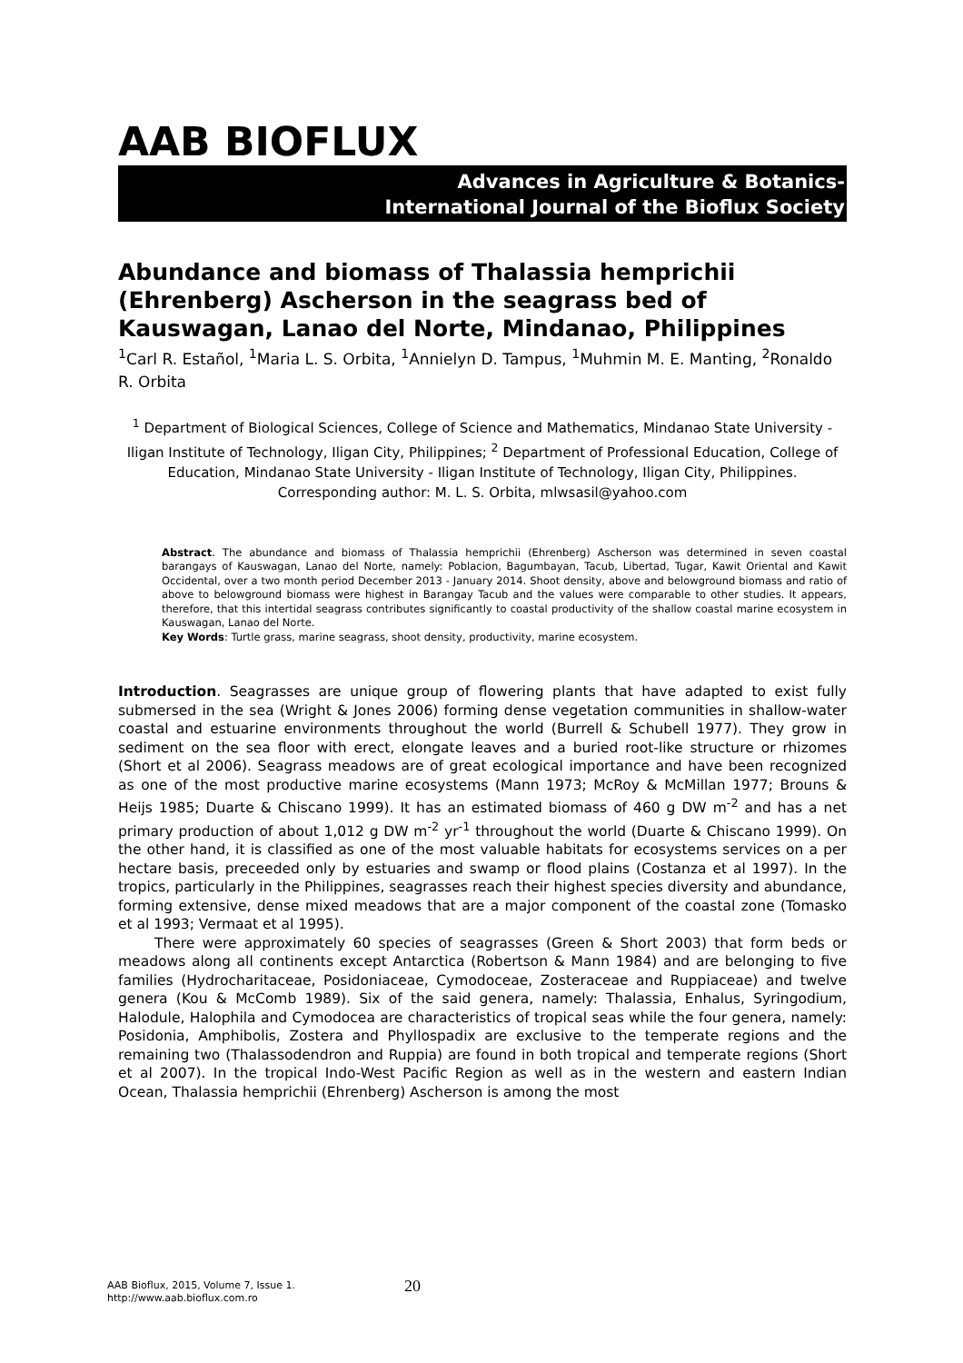AAB BIOFLUX
Advances in Agriculture & Botanics-
International Journal of the Bioflux Society
Abundance and biomass of Thalassia hemprichii (Ehrenberg) Ascherson in the seagrass bed of Kauswagan, Lanao del Norte, Mindanao, Philippines
<sup>1</sup> Carl R. Estañol, <sup>1</sup>Maria L. S. Orbita, <sup>1</sup>Annielyn D. Tampus, <sup>1</sup>Muhmin M. E. Manting, <sup>2</sup>Ronaldo R. Orbita
<sup>1</sup> Department of Biological Sciences, College of Science and Mathematics, Mindanao State University - Iligan Institute of Technology, Iligan City, Philippines; <sup>2</sup> Department of Professional Education, College of Education, Mindanao State University - Iligan Institute of Technology, Iligan City, Philippines. Corresponding author: M. L. S. Orbita, mlwsasil@yahoo.com
Abstract. The abundance and biomass of Thalassia hemprichii (Ehrenberg) Ascherson was determined in seven coastal barangays of Kauswagan, Lanao del Norte, namely: Poblacion, Bagumbayan, Tacub, Libertad, Tugar, Kawit Oriental and Kawit Occidental, over a two month period December 2013 - January 2014. Shoot density, above and belowground biomass and ratio of above to belowground biomass were highest in Barangay Tacub and the values were comparable to other studies. It appears, therefore, that this intertidal seagrass contributes significantly to coastal productivity of the shallow coastal marine ecosystem in Kauswagan, Lanao del Norte.
Key Words: Turtle grass, marine seagrass, shoot density, productivity, marine ecosystem.
Introduction. Seagrasses are unique group of flowering plants that have adapted to exist fully submersed in the sea (Wright & Jones 2006) forming dense vegetation communities in shallow-water coastal and estuarine environments throughout the world (Burrell & Schubell 1977). They grow in sediment on the sea floor with erect, elongate leaves and a buried root-like structure or rhizomes (Short et al 2006). Seagrass meadows are of great ecological importance and have been recognized as one of the most productive marine ecosystems (Mann 1973; McRoy & McMillan 1977; Brouns & Heijs 1985; Duarte & Chiscano 1999). It has an estimated biomass of 460 g DW m<sup>-2</sup> and has a net primary production of about 1,012 g DW m<sup>-2</sup> yr<sup>-1</sup> throughout the world (Duarte & Chiscano 1999). On the other hand, it is classified as one of the most valuable habitats for ecosystems services on a per hectare basis, preceeded only by estuaries and swamp or flood plains (Costanza et al 1997). In the tropics, particularly in the Philippines, seagrasses reach their highest species diversity and abundance, forming extensive, dense mixed meadows that are a major component of the coastal zone (Tomasko et al 1993; Vermaat et al 1995).
There were approximately 60 species of seagrasses (Green & Short 2003) that form beds or meadows along all continents except Antarctica (Robertson & Mann 1984) and are belonging to five families (Hydrocharitaceae, Posidoniaceae, Cymodoceae, Zosteraceae and Ruppiaceae) and twelve genera (Kou & McComb 1989). Six of the said genera, namely: Thalassia, Enhalus, Syringodium, Halodule, Halophila and Cymodocea are characteristics of tropical seas while the four genera, namely: Posidonia, Amphibolis, Zostera and Phyllospadix are exclusive to the temperate regions and the remaining two (Thalassodendron and Ruppia) are found in both tropical and temperate regions (Short et al 2007). In the tropical Indo-West Pacific Region as well as in the western and eastern Indian Ocean, Thalassia hemprichii (Ehrenberg) Ascherson is among the most
AAB Bioflux, 2015, Volume 7, Issue 1.
http://www.aab.bioflux.com.ro
20